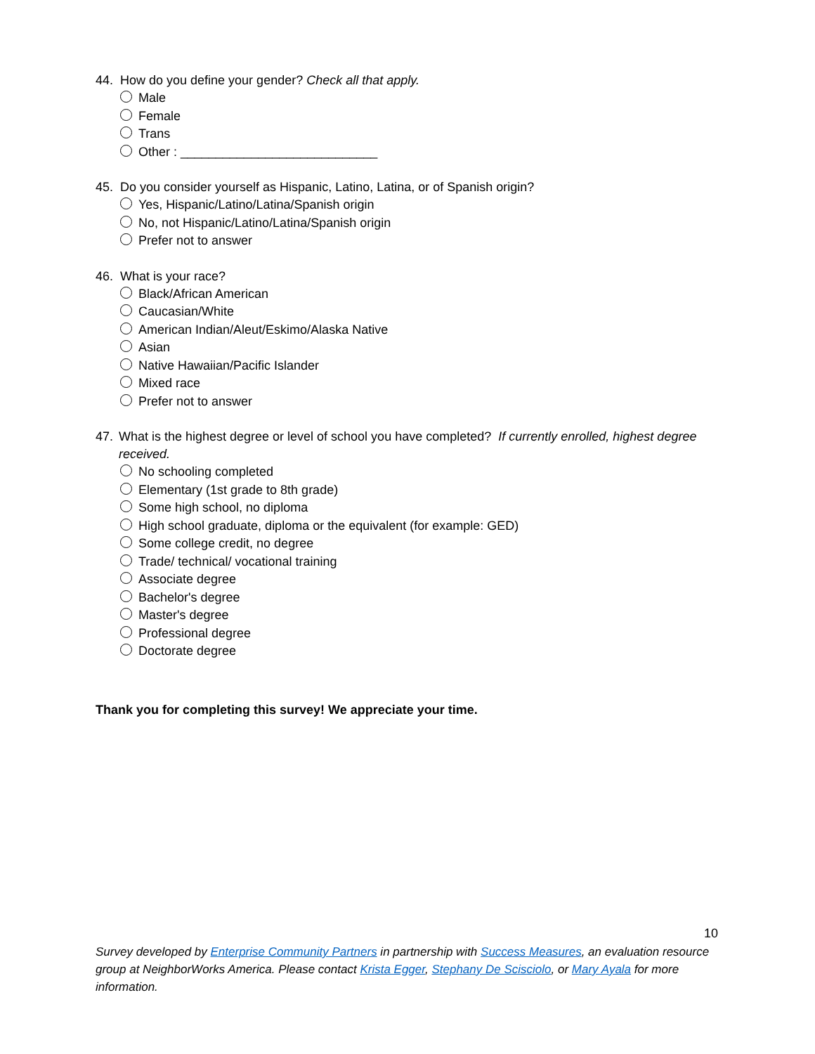44. How do you define your gender? Check all that apply.
Male
Female
Trans
Other : ____________________________
45. Do you consider yourself as Hispanic, Latino, Latina, or of Spanish origin?
Yes, Hispanic/Latino/Latina/Spanish origin
No, not Hispanic/Latino/Latina/Spanish origin
Prefer not to answer
46. What is your race?
Black/African American
Caucasian/White
American Indian/Aleut/Eskimo/Alaska Native
Asian
Native Hawaiian/Pacific Islander
Mixed race
Prefer not to answer
47. What is the highest degree or level of school you have completed? If currently enrolled, highest degree received.
No schooling completed
Elementary (1st grade to 8th grade)
Some high school, no diploma
High school graduate, diploma or the equivalent (for example: GED)
Some college credit, no degree
Trade/ technical/ vocational training
Associate degree
Bachelor's degree
Master's degree
Professional degree
Doctorate degree
Thank you for completing this survey! We appreciate your time.
10
Survey developed by Enterprise Community Partners in partnership with Success Measures, an evaluation resource group at NeighborWorks America. Please contact Krista Egger, Stephany De Scisciolo, or Mary Ayala for more information.